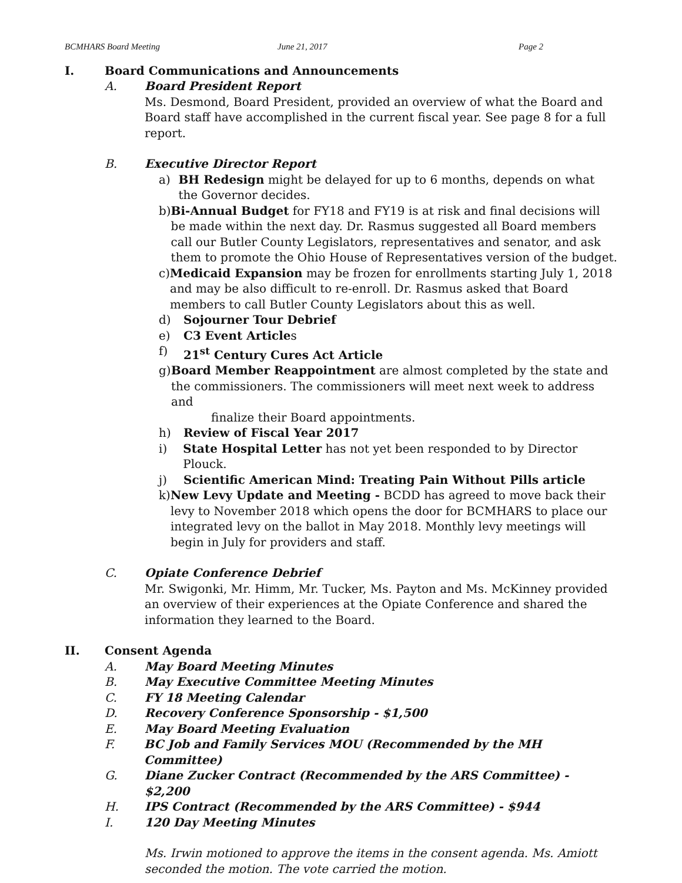BCMHARS Board Meeting June 21, 2017 Page 2
I. Board Communications and Announcements
A. Board President Report
Ms. Desmond, Board President, provided an overview of what the Board and Board staff have accomplished in the current fiscal year. See page 8 for a full report.
B. Executive Director Report
a) BH Redesign might be delayed for up to 6 months, depends on what the Governor decides.
b) Bi-Annual Budget for FY18 and FY19 is at risk and final decisions will be made within the next day. Dr. Rasmus suggested all Board members call our Butler County Legislators, representatives and senator, and ask them to promote the Ohio House of Representatives version of the budget.
c) Medicaid Expansion may be frozen for enrollments starting July 1, 2018 and may be also difficult to re-enroll. Dr. Rasmus asked that Board members to call Butler County Legislators about this as well.
d) Sojourner Tour Debrief
e) C3 Event Articles
f) 21<sup>st</sup> Century Cures Act Article
g) Board Member Reappointment are almost completed by the state and the commissioners. The commissioners will meet next week to address and
finalize their Board appointments.
h) Review of Fiscal Year 2017
i) State Hospital Letter has not yet been responded to by Director Plouck.
j) Scientific American Mind: Treating Pain Without Pills article
k) New Levy Update and Meeting - BCDD has agreed to move back their levy to November 2018 which opens the door for BCMHARS to place our integrated levy on the ballot in May 2018. Monthly levy meetings will begin in July for providers and staff.
C. Opiate Conference Debrief
Mr. Swigonki, Mr. Himm, Mr. Tucker, Ms. Payton and Ms. McKinney provided an overview of their experiences at the Opiate Conference and shared the information they learned to the Board.
II. Consent Agenda
A. May Board Meeting Minutes
B. May Executive Committee Meeting Minutes
C. FY 18 Meeting Calendar
D. Recovery Conference Sponsorship - $1,500
E. May Board Meeting Evaluation
F. BC Job and Family Services MOU (Recommended by the MH Committee)
G. Diane Zucker Contract (Recommended by the ARS Committee) - $2,200
H. IPS Contract (Recommended by the ARS Committee) - $944
I. 120 Day Meeting Minutes
Ms. Irwin motioned to approve the items in the consent agenda. Ms. Amiott seconded the motion. The vote carried the motion.